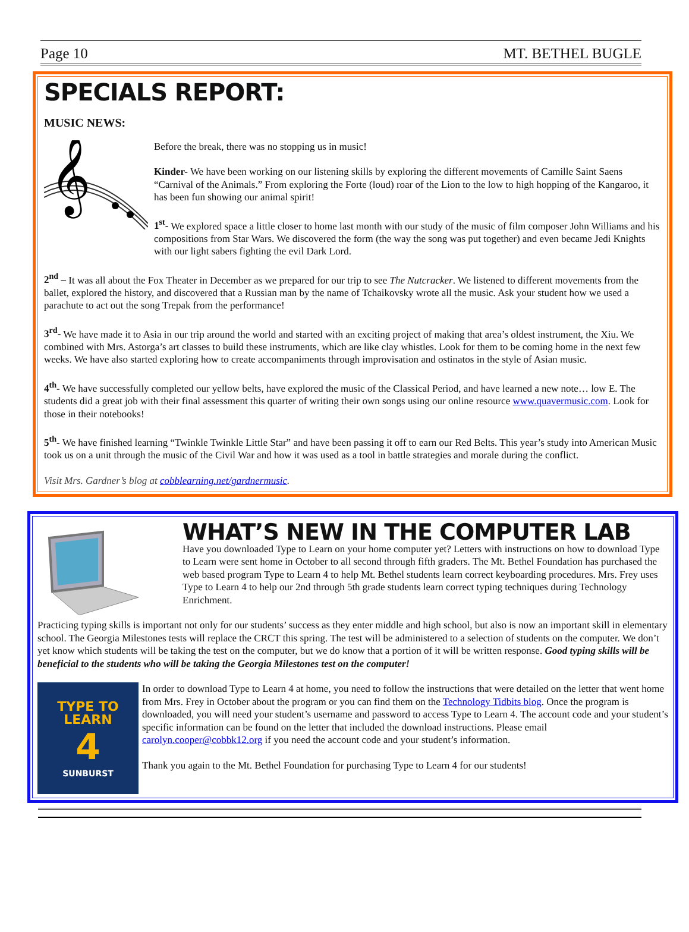Page 10 MT. BETHEL BUGLE
SPECIALS REPORT:
MUSIC NEWS:
𝄞
Before the break, there was no stopping us in music!
Kinder- We have been working on our listening skills by exploring the different movements of Camille Saint Saens “Carnival of the Animals.” From exploring the Forte (loud) roar of the Lion to the low to high hopping of the Kangaroo, it has been fun showing our animal spirit!
1<sup>st</sup>- We explored space a little closer to home last month with our study of the music of film composer John Williams and his compositions from Star Wars. We discovered the form (the way the song was put together) and even became Jedi Knights with our light sabers fighting the evil Dark Lord.
2<sup>nd</sup> – It was all about the Fox Theater in December as we prepared for our trip to see The Nutcracker. We listened to different movements from the ballet, explored the history, and discovered that a Russian man by the name of Tchaikovsky wrote all the music. Ask your student how we used a parachute to act out the song Trepak from the performance!
3<sup>rd</sup>- We have made it to Asia in our trip around the world and started with an exciting project of making that area’s oldest instrument, the Xiu. We combined with Mrs. Astorga’s art classes to build these instruments, which are like clay whistles. Look for them to be coming home in the next few weeks. We have also started exploring how to create accompaniments through improvisation and ostinatos in the style of Asian music.
4<sup>th</sup>- We have successfully completed our yellow belts, have explored the music of the Classical Period, and have learned a new note… low E. The students did a great job with their final assessment this quarter of writing their own songs using our online resource www.quavermusic.com. Look for those in their notebooks!
5<sup>th</sup>- We have finished learning “Twinkle Twinkle Little Star” and have been passing it off to earn our Red Belts. This year’s study into American Music took us on a unit through the music of the Civil War and how it was used as a tool in battle strategies and morale during the conflict.
Visit Mrs. Gardner’s blog at cobblearning.net/gardnermusic.
WHAT’S NEW IN THE COMPUTER LAB
Have you downloaded Type to Learn on your home computer yet? Letters with instructions on how to download Type to Learn were sent home in October to all second through fifth graders. The Mt. Bethel Foundation has purchased the web based program Type to Learn 4 to help Mt. Bethel students learn correct keyboarding procedures. Mrs. Frey uses Type to Learn 4 to help our 2nd through 5th grade students learn correct typing techniques during Technology Enrichment.
Practicing typing skills is important not only for our students’ success as they enter middle and high school, but also is now an important skill in elementary school. The Georgia Milestones tests will replace the CRCT this spring. The test will be administered to a selection of students on the computer. We don’t yet know which students will be taking the test on the computer, but we do know that a portion of it will be written response. Good typing skills will be beneficial to the students who will be taking the Georgia Milestones test on the computer!
TYPE TO LEARN
4
SUNBURST
In order to download Type to Learn 4 at home, you need to follow the instructions that were detailed on the letter that went home from Mrs. Frey in October about the program or you can find them on the Technology Tidbits blog. Once the program is downloaded, you will need your student’s username and password to access Type to Learn 4. The account code and your student’s specific information can be found on the letter that included the download instructions. Please email carolyn.cooper@cobbk12.org if you need the account code and your student’s information.
Thank you again to the Mt. Bethel Foundation for purchasing Type to Learn 4 for our students!